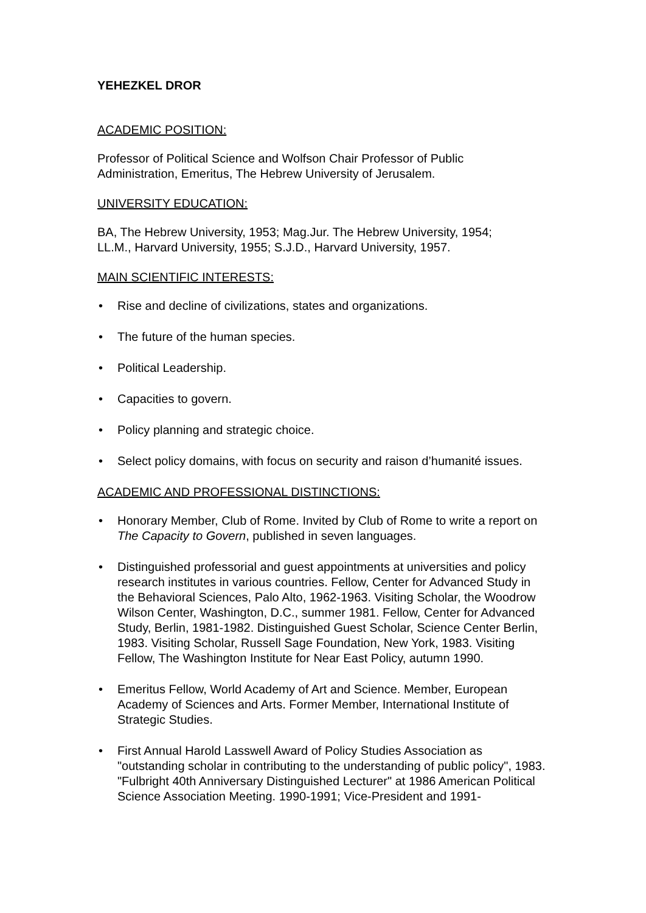YEHEZKEL DROR
ACADEMIC POSITION:
Professor of Political Science and Wolfson Chair Professor of Public
Administration, Emeritus, The Hebrew University of Jerusalem.
UNIVERSITY EDUCATION:
BA, The Hebrew University, 1953; Mag.Jur. The Hebrew University, 1954;
LL.M., Harvard University, 1955; S.J.D., Harvard University, 1957.
MAIN SCIENTIFIC INTERESTS:
• Rise and decline of civilizations, states and organizations.
• The future of the human species.
• Political Leadership.
• Capacities to govern.
• Policy planning and strategic choice.
• Select policy domains, with focus on security and raison d’humanité issues.
ACADEMIC AND PROFESSIONAL DISTINCTIONS:
• Honorary Member, Club of Rome. Invited by Club of Rome to write a report on The Capacity to Govern, published in seven languages.
• Distinguished professorial and guest appointments at universities and policy research institutes in various countries. Fellow, Center for Advanced Study in the Behavioral Sciences, Palo Alto, 1962-1963. Visiting Scholar, the Woodrow Wilson Center, Washington, D.C., summer 1981. Fellow, Center for Advanced Study, Berlin, 1981-1982. Distinguished Guest Scholar, Science Center Berlin, 1983. Visiting Scholar, Russell Sage Foundation, New York, 1983. Visiting Fellow, The Washington Institute for Near East Policy, autumn 1990.
• Emeritus Fellow, World Academy of Art and Science. Member, European Academy of Sciences and Arts. Former Member, International Institute of Strategic Studies.
• First Annual Harold Lasswell Award of Policy Studies Association as "outstanding scholar in contributing to the understanding of public policy", 1983. "Fulbright 40th Anniversary Distinguished Lecturer" at 1986 American Political Science Association Meeting. 1990-1991; Vice-President and 1991-